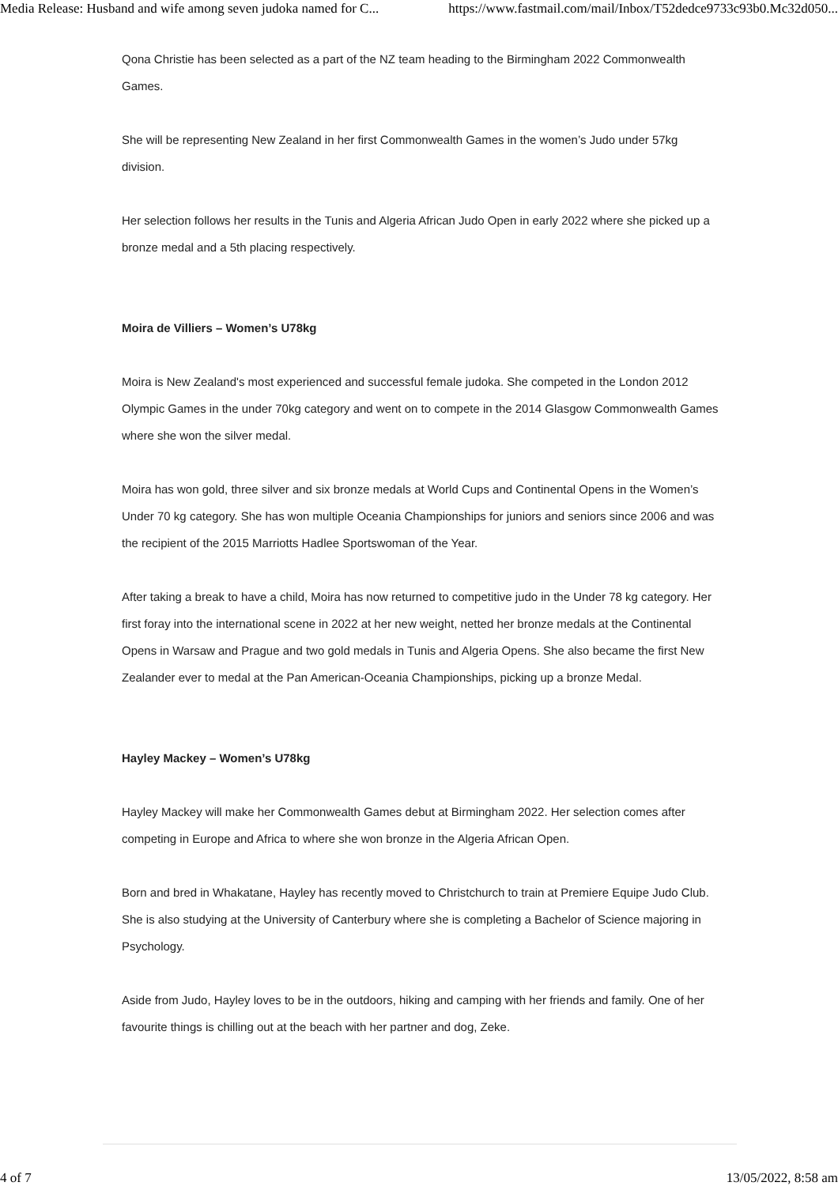Media Release: Husband and wife among seven judoka named for C... https://www.fastmail.com/mail/Inbox/T52dedce9733c93b0.Mc32d050...
Qona Christie has been selected as a part of the NZ team heading to the Birmingham 2022 Commonwealth Games.
She will be representing New Zealand in her first Commonwealth Games in the women’s Judo under 57kg division.
Her selection follows her results in the Tunis and Algeria African Judo Open in early 2022 where she picked up a bronze medal and a 5th placing respectively.
Moira de Villiers – Women’s U78kg
Moira is New Zealand's most experienced and successful female judoka. She competed in the London 2012 Olympic Games in the under 70kg category and went on to compete in the 2014 Glasgow Commonwealth Games where she won the silver medal.
Moira has won gold, three silver and six bronze medals at World Cups and Continental Opens in the Women’s Under 70 kg category. She has won multiple Oceania Championships for juniors and seniors since 2006 and was the recipient of the 2015 Marriotts Hadlee Sportswoman of the Year.
After taking a break to have a child, Moira has now returned to competitive judo in the Under 78 kg category. Her first foray into the international scene in 2022 at her new weight, netted her bronze medals at the Continental Opens in Warsaw and Prague and two gold medals in Tunis and Algeria Opens. She also became the first New Zealander ever to medal at the Pan American-Oceania Championships, picking up a bronze Medal.
Hayley Mackey – Women’s U78kg
Hayley Mackey will make her Commonwealth Games debut at Birmingham 2022. Her selection comes after competing in Europe and Africa to where she won bronze in the Algeria African Open.
Born and bred in Whakatane, Hayley has recently moved to Christchurch to train at Premiere Equipe Judo Club. She is also studying at the University of Canterbury where she is completing a Bachelor of Science majoring in Psychology.
Aside from Judo, Hayley loves to be in the outdoors, hiking and camping with her friends and family. One of her favourite things is chilling out at the beach with her partner and dog, Zeke.
4 of 7 13/05/2022, 8:58 am